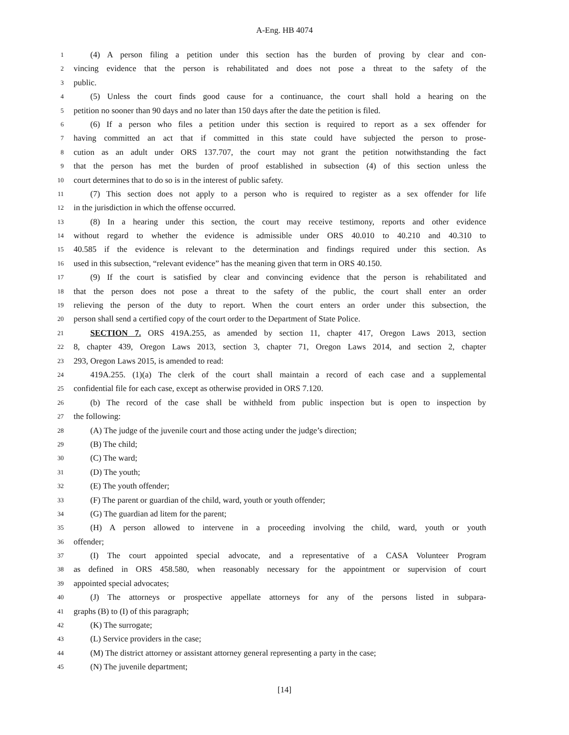A-Eng. HB 4074
1 (4) A person filing a petition under this section has the burden of proving by clear and con-
2 vincing evidence that the person is rehabilitated and does not pose a threat to the safety of the
3 public.
4 (5) Unless the court finds good cause for a continuance, the court shall hold a hearing on the
5 petition no sooner than 90 days and no later than 150 days after the date the petition is filed.
6 (6) If a person who files a petition under this section is required to report as a sex offender for
7 having committed an act that if committed in this state could have subjected the person to prose-
8 cution as an adult under ORS 137.707, the court may not grant the petition notwithstanding the fact
9 that the person has met the burden of proof established in subsection (4) of this section unless the
10 court determines that to do so is in the interest of public safety.
11 (7) This section does not apply to a person who is required to register as a sex offender for life
12 in the jurisdiction in which the offense occurred.
13 (8) In a hearing under this section, the court may receive testimony, reports and other evidence
14 without regard to whether the evidence is admissible under ORS 40.010 to 40.210 and 40.310 to
15 40.585 if the evidence is relevant to the determination and findings required under this section. As
16 used in this subsection, “relevant evidence” has the meaning given that term in ORS 40.150.
17 (9) If the court is satisfied by clear and convincing evidence that the person is rehabilitated and
18 that the person does not pose a threat to the safety of the public, the court shall enter an order
19 relieving the person of the duty to report. When the court enters an order under this subsection, the
20 person shall send a certified copy of the court order to the Department of State Police.
21 SECTION 7. ORS 419A.255, as amended by section 11, chapter 417, Oregon Laws 2013, section
22 8, chapter 439, Oregon Laws 2013, section 3, chapter 71, Oregon Laws 2014, and section 2, chapter
23 293, Oregon Laws 2015, is amended to read:
24 419A.255. (1)(a) The clerk of the court shall maintain a record of each case and a supplemental
25 confidential file for each case, except as otherwise provided in ORS 7.120.
26 (b) The record of the case shall be withheld from public inspection but is open to inspection by
27 the following:
28 (A) The judge of the juvenile court and those acting under the judge’s direction;
29 (B) The child;
30 (C) The ward;
31 (D) The youth;
32 (E) The youth offender;
33 (F) The parent or guardian of the child, ward, youth or youth offender;
34 (G) The guardian ad litem for the parent;
35 (H) A person allowed to intervene in a proceeding involving the child, ward, youth or youth
36 offender;
37 (I) The court appointed special advocate, and a representative of a CASA Volunteer Program
38 as defined in ORS 458.580, when reasonably necessary for the appointment or supervision of court
39 appointed special advocates;
40 (J) The attorneys or prospective appellate attorneys for any of the persons listed in subpara-
41 graphs (B) to (I) of this paragraph;
42 (K) The surrogate;
43 (L) Service providers in the case;
44 (M) The district attorney or assistant attorney general representing a party in the case;
45 (N) The juvenile department;
[14]